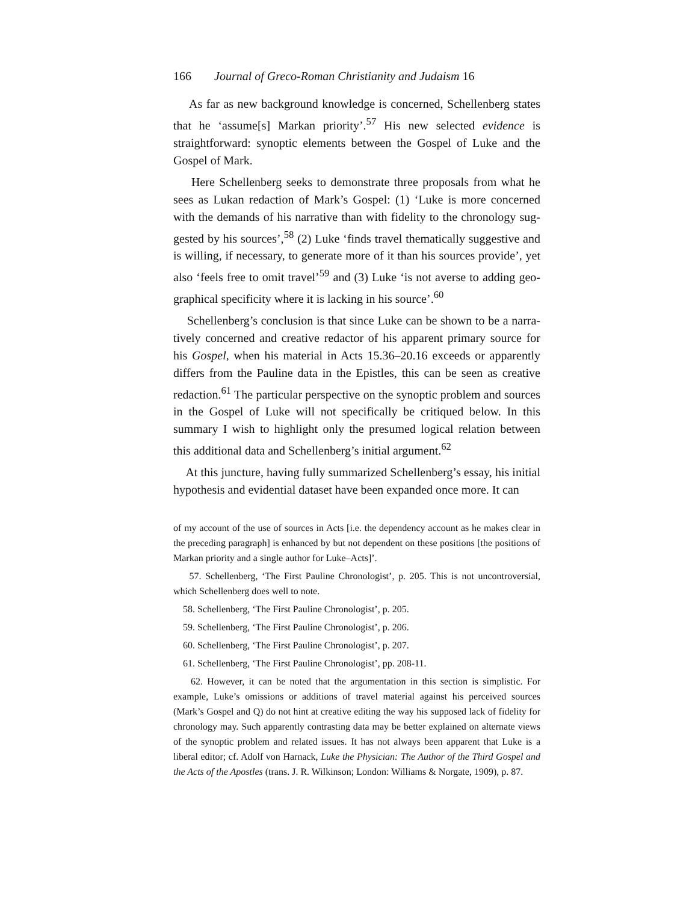166 Journal of Greco-Roman Christianity and Judaism 16
As far as new background knowledge is concerned, Schellenberg states that he ‘assume[s] Markan priority’.<sup>57</sup> His new selected evidence is straight­forward: synoptic elements between the Gospel of Luke and the Gospel of Mark.
Here Schellenberg seeks to demonstrate three proposals from what he sees as Lukan redaction of Mark’s Gospel: (1) ‘Luke is more concerned with the demands of his narrative than with fidelity to the chronology sug­gested by his sources’,<sup>58</sup> (2) Luke ‘finds travel thematically suggestive and is willing, if necessary, to generate more of it than his sources provide’, yet also ‘feels free to omit travel’<sup>59</sup> and (3) Luke ‘is not averse to adding geo­graphical specificity where it is lacking in his source’.<sup>60</sup>
Schellenberg’s conclusion is that since Luke can be shown to be a narra­tively concerned and creative redactor of his apparent primary source for his Gospel, when his material in Acts 15.36–20.16 exceeds or apparently differs from the Pauline data in the Epistles, this can be seen as creative redac­tion.<sup>61</sup> The particular perspective on the synoptic problem and sources in the Gospel of Luke will not specifically be critiqued below. In this summary I wish to highlight only the presumed logical relation between this additional data and Schellenberg’s initial argument.<sup>62</sup>
At this juncture, having fully summarized Schellenberg’s essay, his ini­tial hypothesis and evidential dataset have been expanded once more. It can
of my account of the use of sources in Acts [i.e. the dependency account as he makes clear in the preceding paragraph] is enhanced by but not dependent on these positions [the positions of Markan priority and a single author for Luke–Acts]’.
57. Schellenberg, ‘The First Pauline Chronologist’, p. 205. This is not uncon­troversial, which Schellenberg does well to note.
58. Schellenberg, ‘The First Pauline Chronologist’, p. 205.
59. Schellenberg, ‘The First Pauline Chronologist’, p. 206.
60. Schellenberg, ‘The First Pauline Chronologist’, p. 207.
61. Schellenberg, ‘The First Pauline Chronologist’, pp. 208-11.
62. However, it can be noted that the argumentation in this section is simplis­tic. For example, Luke’s omissions or additions of travel material against his per­ceived sources (Mark’s Gospel and Q) do not hint at creative editing the way his supposed lack of fidelity for chronology may. Such apparently contrasting data may be better explained on alternate views of the synoptic problem and related issues. It has not always been apparent that Luke is a liberal editor; cf. Adolf von Harnack, Luke the Physician: The Author of the Third Gospel and the Acts of the Apostles (trans. J. R. Wilkinson; London: Williams & Norgate, 1909), p. 87.